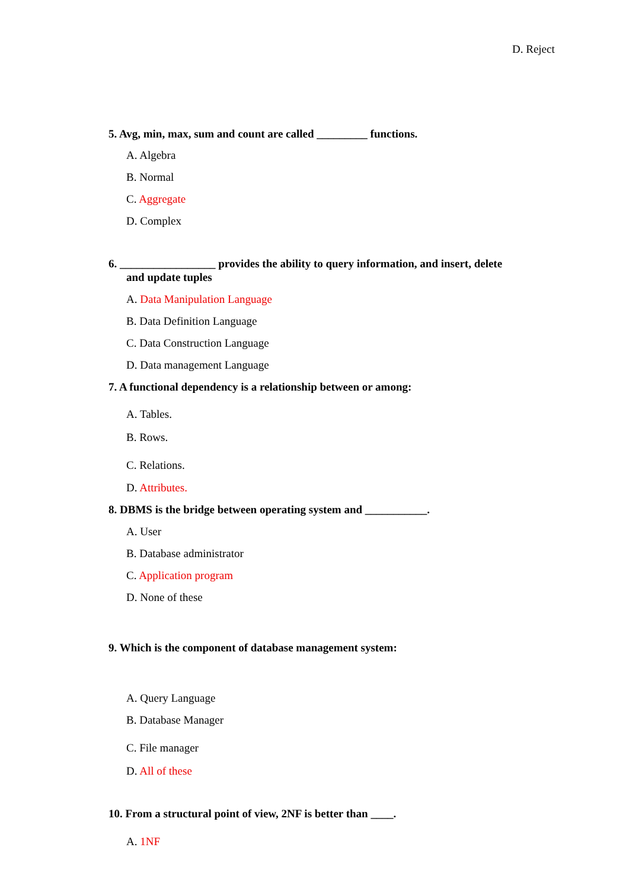D. Reject
5. Avg, min, max, sum and count are called _________ functions.
A. Algebra
B. Normal
C. Aggregate
D. Complex
6. _________________ provides the ability to query information, and insert, delete
and update tuples
A. Data Manipulation Language
B. Data Definition Language
C. Data Construction Language
D. Data management Language
7. A functional dependency is a relationship between or among:
A. Tables.
B. Rows.
C. Relations.
D. Attributes.
8. DBMS is the bridge between operating system and ___________.
A. User
B. Database administrator
C. Application program
D. None of these
9. Which is the component of database management system:
A. Query Language
B. Database Manager
C. File manager
D. All of these
10. From a structural point of view, 2NF is better than ____.
A. 1NF